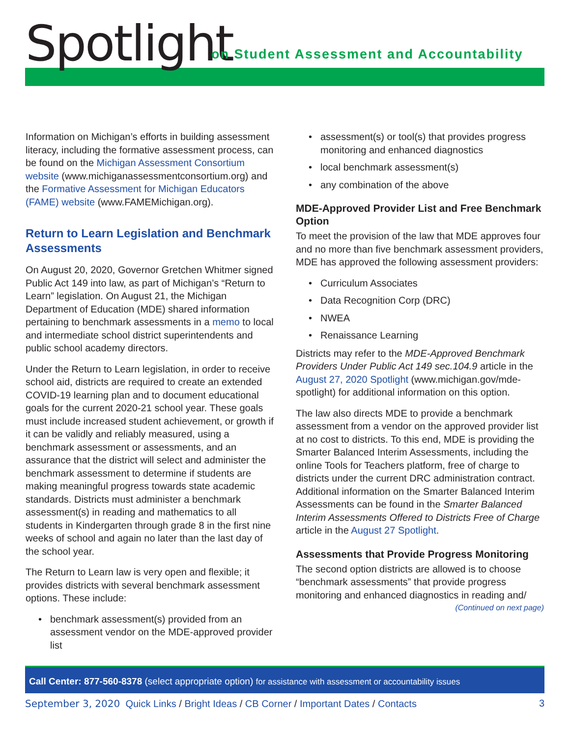Spotlight
on Student Assessment and Accountability
Information on Michigan’s efforts in building assessment literacy, including the formative assessment process, can be found on the Michigan Assessment Consortium website (www.michiganassessmentconsortium.org) and the Formative Assessment for Michigan Educators (FAME) website (www.FAMEMichigan.org).
Return to Learn Legislation and Benchmark Assessments
On August 20, 2020, Governor Gretchen Whitmer signed Public Act 149 into law, as part of Michigan’s “Return to Learn” legislation. On August 21, the Michigan Department of Education (MDE) shared information pertaining to benchmark assessments in a memo to local and intermediate school district superintendents and public school academy directors.
Under the Return to Learn legislation, in order to receive school aid, districts are required to create an extended COVID-19 learning plan and to document educational goals for the current 2020-21 school year. These goals must include increased student achievement, or growth if it can be validly and reliably measured, using a benchmark assessment or assessments, and an assurance that the district will select and administer the benchmark assessment to determine if students are making meaningful progress towards state academic standards. Districts must administer a benchmark assessment(s) in reading and mathematics to all students in Kindergarten through grade 8 in the first nine weeks of school and again no later than the last day of the school year.
The Return to Learn law is very open and flexible; it provides districts with several benchmark assessment options. These include:
benchmark assessment(s) provided from an assessment vendor on the MDE-approved provider list
assessment(s) or tool(s) that provides progress monitoring and enhanced diagnostics
local benchmark assessment(s)
any combination of the above
MDE-Approved Provider List and Free Benchmark Option
To meet the provision of the law that MDE approves four and no more than five benchmark assessment providers, MDE has approved the following assessment providers:
Curriculum Associates
Data Recognition Corp (DRC)
NWEA
Renaissance Learning
Districts may refer to the MDE-Approved Benchmark Providers Under Public Act 149 sec.104.9 article in the August 27, 2020 Spotlight (www.michigan.gov/mde-spotlight) for additional information on this option.
The law also directs MDE to provide a benchmark assessment from a vendor on the approved provider list at no cost to districts. To this end, MDE is providing the Smarter Balanced Interim Assessments, including the online Tools for Teachers platform, free of charge to districts under the current DRC administration contract. Additional information on the Smarter Balanced Interim Assessments can be found in the Smarter Balanced Interim Assessments Offered to Districts Free of Charge article in the August 27 Spotlight.
Assessments that Provide Progress Monitoring
The second option districts are allowed is to choose “benchmark assessments” that provide progress monitoring and enhanced diagnostics in reading and/
(Continued on next page)
Call Center: 877-560-8378 (select appropriate option) for assistance with assessment or accountability issues
September 3, 2020 Quick Links / Bright Ideas / CB Corner / Important Dates / Contacts 3